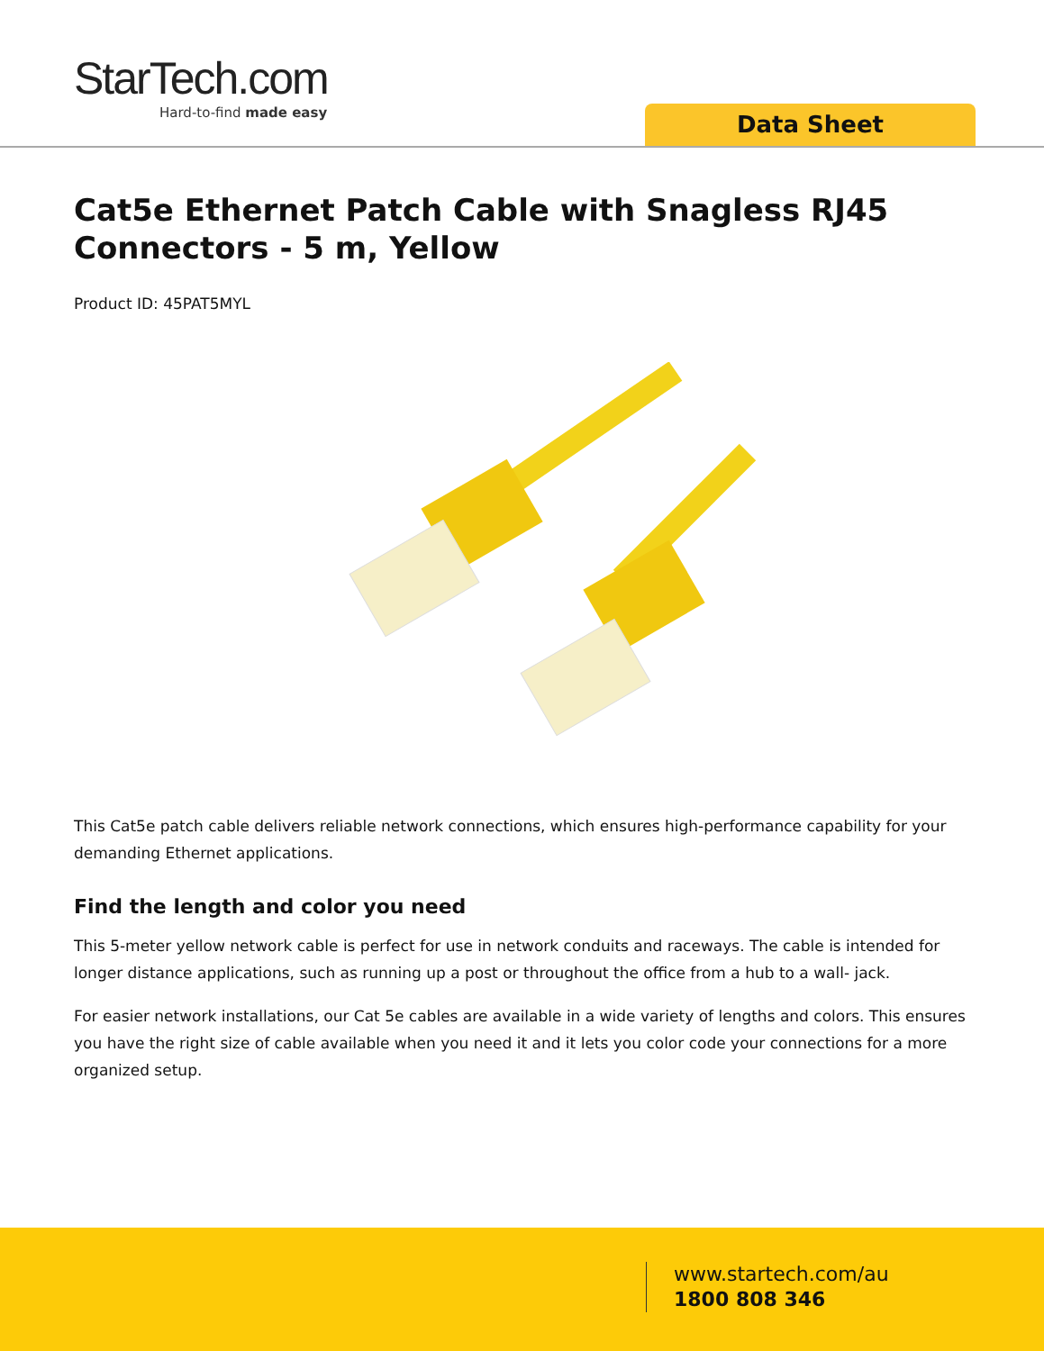StarTech.com
Hard-to-find made easy
Data Sheet
Cat5e Ethernet Patch Cable with Snagless RJ45 Connectors - 5 m, Yellow
Product ID: 45PAT5MYL
This Cat5e patch cable delivers reliable network connections, which ensures high-performance capability for your demanding Ethernet applications.
Find the length and color you need
This 5-meter yellow network cable is perfect for use in network conduits and raceways. The cable is intended for longer distance applications, such as running up a post or throughout the office from a hub to a wall- jack.
For easier network installations, our Cat 5e cables are available in a wide variety of lengths and colors. This ensures you have the right size of cable available when you need it and it lets you color code your connections for a more organized setup.
www.startech.com/au
1800 808 346